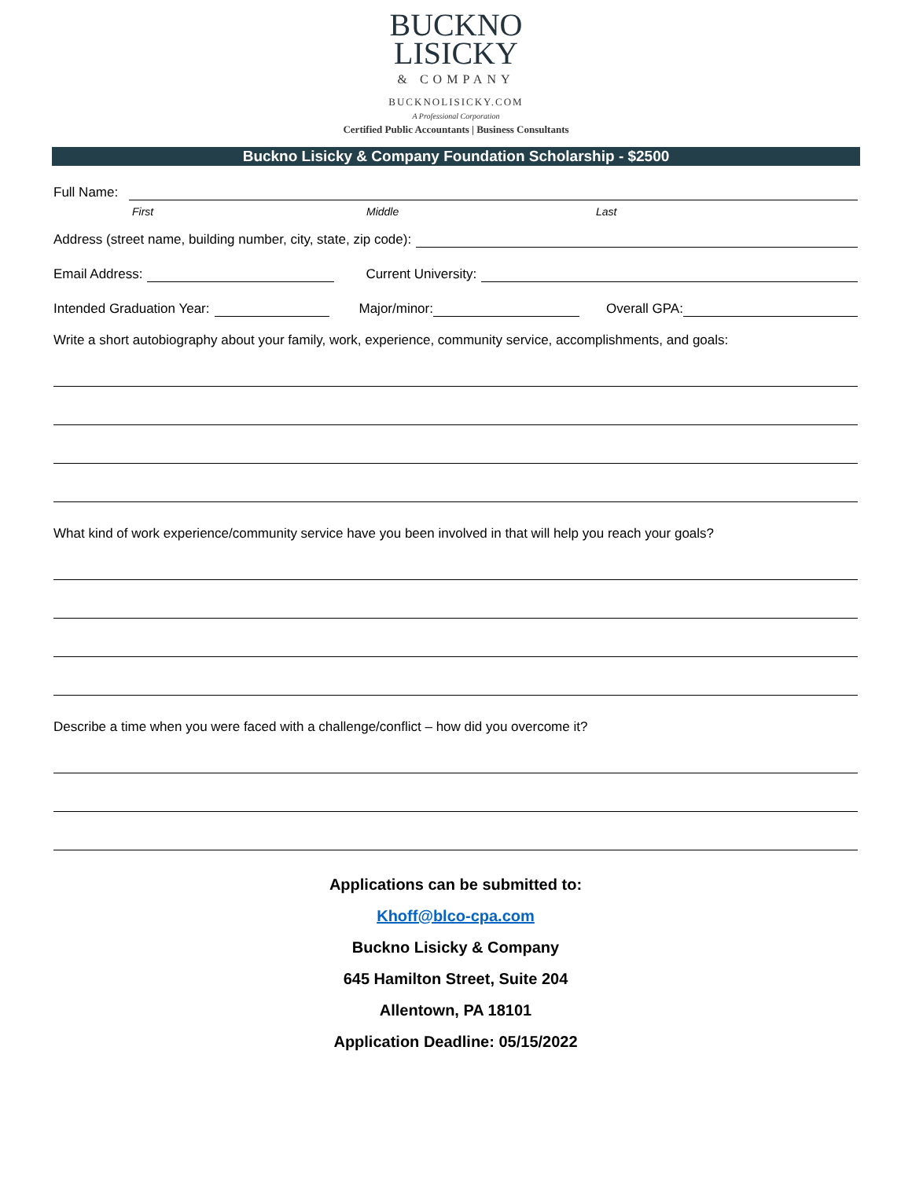BUCKNO
LISICKY
& COMPANY
BUCKNOLISICKY.COM
A Professional Corporation
Certified Public Accountants | Business Consultants
Buckno Lisicky & Company Foundation Scholarship - $2500
Full Name:
First Middle Last
Address (street name, building number, city, state, zip code):
Email Address:
Current University:
Intended Graduation Year:
Major/minor:
Overall GPA:
Write a short autobiography about your family, work, experience, community service, accomplishments, and goals:
What kind of work experience/community service have you been involved in that will help you reach your goals?
Describe a time when you were faced with a challenge/conflict – how did you overcome it?
Applications can be submitted to:
Khoff@blco-cpa.com
Buckno Lisicky & Company
645 Hamilton Street, Suite 204
Allentown, PA 18101
Application Deadline: 05/15/2022